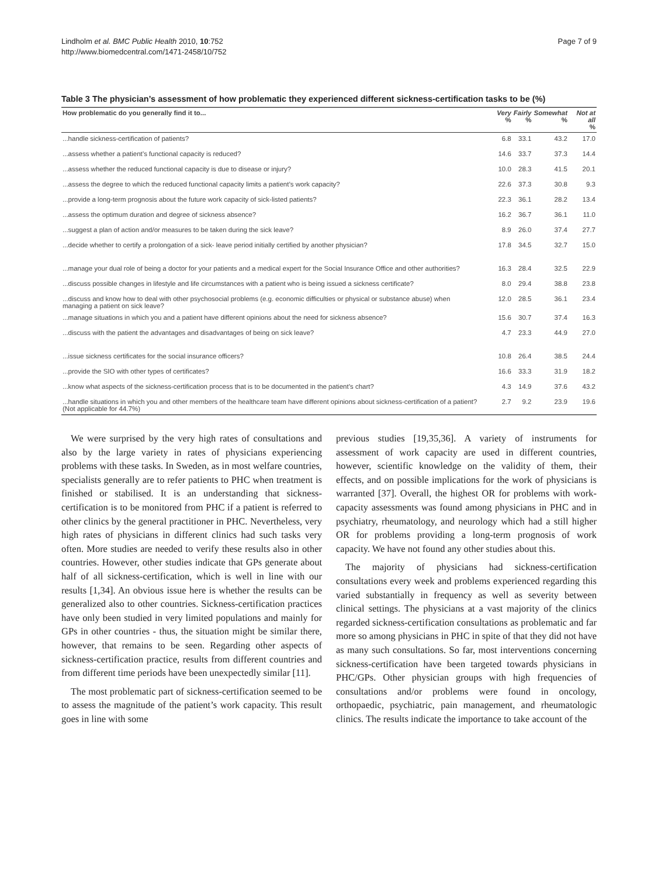Lindholm et al. BMC Public Health 2010, 10:752
http://www.biomedcentral.com/1471-2458/10/752
Page 7 of 9
Table 3 The physician’s assessment of how problematic they experienced different sickness-certification tasks to be (%)
| How problematic do you generally find it to... | Very % | Fairly % | Somewhat % | Not at all % |
| --- | --- | --- | --- | --- |
| ...handle sickness-certification of patients? | 6.8 | 33.1 | 43.2 | 17.0 |
| ...assess whether a patient’s functional capacity is reduced? | 14.6 | 33.7 | 37.3 | 14.4 |
| ...assess whether the reduced functional capacity is due to disease or injury? | 10.0 | 28.3 | 41.5 | 20.1 |
| ...assess the degree to which the reduced functional capacity limits a patient’s work capacity? | 22.6 | 37.3 | 30.8 | 9.3 |
| ...provide a long-term prognosis about the future work capacity of sick-listed patients? | 22.3 | 36.1 | 28.2 | 13.4 |
| ...assess the optimum duration and degree of sickness absence? | 16.2 | 36.7 | 36.1 | 11.0 |
| ...suggest a plan of action and/or measures to be taken during the sick leave? | 8.9 | 26.0 | 37.4 | 27.7 |
| ...decide whether to certify a prolongation of a sick- leave period initially certified by another physician? | 17.8 | 34.5 | 32.7 | 15.0 |
| ...manage your dual role of being a doctor for your patients and a medical expert for the Social Insurance Office and other authorities? | 16.3 | 28.4 | 32.5 | 22.9 |
| ...discuss possible changes in lifestyle and life circumstances with a patient who is being issued a sickness certificate? | 8.0 | 29.4 | 38.8 | 23.8 |
| ...discuss and know how to deal with other psychosocial problems (e.g. economic difficulties or physical or substance abuse) when managing a patient on sick leave? | 12.0 | 28.5 | 36.1 | 23.4 |
| ...manage situations in which you and a patient have different opinions about the need for sickness absence? | 15.6 | 30.7 | 37.4 | 16.3 |
| ...discuss with the patient the advantages and disadvantages of being on sick leave? | 4.7 | 23.3 | 44.9 | 27.0 |
| ...issue sickness certificates for the social insurance officers? | 10.8 | 26.4 | 38.5 | 24.4 |
| ...provide the SIO with other types of certificates? | 16.6 | 33.3 | 31.9 | 18.2 |
| ...know what aspects of the sickness-certification process that is to be documented in the patient’s chart? | 4.3 | 14.9 | 37.6 | 43.2 |
| ...handle situations in which you and other members of the healthcare team have different opinions about sickness-certification of a patient? (Not applicable for 44.7%) | 2.7 | 9.2 | 23.9 | 19.6 |
We were surprised by the very high rates of consultations and also by the large variety in rates of physicians experiencing problems with these tasks. In Sweden, as in most welfare countries, specialists generally are to refer patients to PHC when treatment is finished or stabilised. It is an understanding that sickness-certification is to be monitored from PHC if a patient is referred to other clinics by the general practitioner in PHC. Nevertheless, very high rates of physicians in different clinics had such tasks very often. More studies are needed to verify these results also in other countries. However, other studies indicate that GPs generate about half of all sickness-certification, which is well in line with our results [1,34]. An obvious issue here is whether the results can be generalized also to other countries. Sickness-certification practices have only been studied in very limited populations and mainly for GPs in other countries - thus, the situation might be similar there, however, that remains to be seen. Regarding other aspects of sickness-certification practice, results from different countries and from different time periods have been unexpectedly similar [11].
The most problematic part of sickness-certification seemed to be to assess the magnitude of the patient’s work capacity. This result goes in line with some
previous studies [19,35,36]. A variety of instruments for assessment of work capacity are used in different countries, however, scientific knowledge on the validity of them, their effects, and on possible implications for the work of physicians is warranted [37]. Overall, the highest OR for problems with work-capacity assessments was found among physicians in PHC and in psychiatry, rheumatology, and neurology which had a still higher OR for problems providing a long-term prognosis of work capacity. We have not found any other studies about this.
The majority of physicians had sickness-certification consultations every week and problems experienced regarding this varied substantially in frequency as well as severity between clinical settings. The physicians at a vast majority of the clinics regarded sickness-certification consultations as problematic and far more so among physicians in PHC in spite of that they did not have as many such consultations. So far, most interventions concerning sickness-certification have been targeted towards physicians in PHC/GPs. Other physician groups with high frequencies of consultations and/or problems were found in oncology, orthopaedic, psychiatric, pain management, and rheumatologic clinics. The results indicate the importance to take account of the